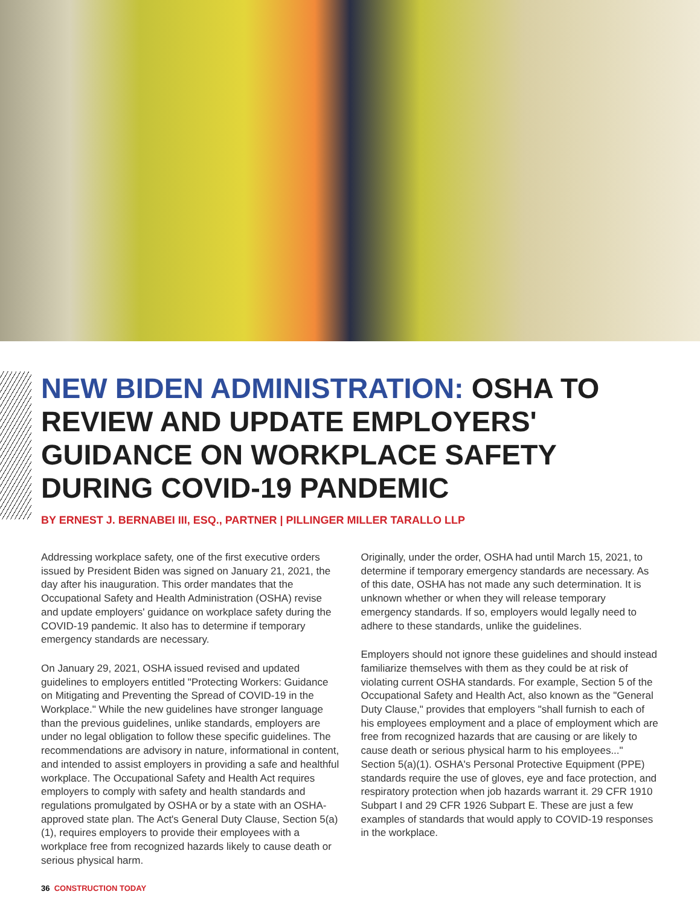NEW BIDEN ADMINISTRATION: OSHA TO REVIEW AND UPDATE EMPLOYERS' GUIDANCE ON WORKPLACE SAFETY DURING COVID-19 PANDEMIC
BY ERNEST J. BERNABEI III, ESQ., PARTNER | PILLINGER MILLER TARALLO LLP
Addressing workplace safety, one of the first executive orders issued by President Biden was signed on January 21, 2021, the day after his inauguration. This order mandates that the Occupational Safety and Health Administration (OSHA) revise and update employers' guidance on workplace safety during the COVID-19 pandemic. It also has to determine if temporary emergency standards are necessary.
On January 29, 2021, OSHA issued revised and updated guidelines to employers entitled "Protecting Workers: Guidance on Mitigating and Preventing the Spread of COVID-19 in the Workplace." While the new guidelines have stronger language than the previous guidelines, unlike standards, employers are under no legal obligation to follow these specific guidelines. The recommendations are advisory in nature, informational in content, and intended to assist employers in providing a safe and healthful workplace. The Occupational Safety and Health Act requires employers to comply with safety and health standards and regulations promulgated by OSHA or by a state with an OSHA-approved state plan. The Act's General Duty Clause, Section 5(a)(1), requires employers to provide their employees with a workplace free from recognized hazards likely to cause death or serious physical harm.
Originally, under the order, OSHA had until March 15, 2021, to determine if temporary emergency standards are necessary. As of this date, OSHA has not made any such determination. It is unknown whether or when they will release temporary emergency standards. If so, employers would legally need to adhere to these standards, unlike the guidelines.
Employers should not ignore these guidelines and should instead familiarize themselves with them as they could be at risk of violating current OSHA standards. For example, Section 5 of the Occupational Safety and Health Act, also known as the "General Duty Clause," provides that employers "shall furnish to each of his employees employment and a place of employment which are free from recognized hazards that are causing or are likely to cause death or serious physical harm to his employees..." Section 5(a)(1). OSHA's Personal Protective Equipment (PPE) standards require the use of gloves, eye and face protection, and respiratory protection when job hazards warrant it. 29 CFR 1910 Subpart I and 29 CFR 1926 Subpart E. These are just a few examples of standards that would apply to COVID-19 responses in the workplace.
36 CONSTRUCTION TODAY